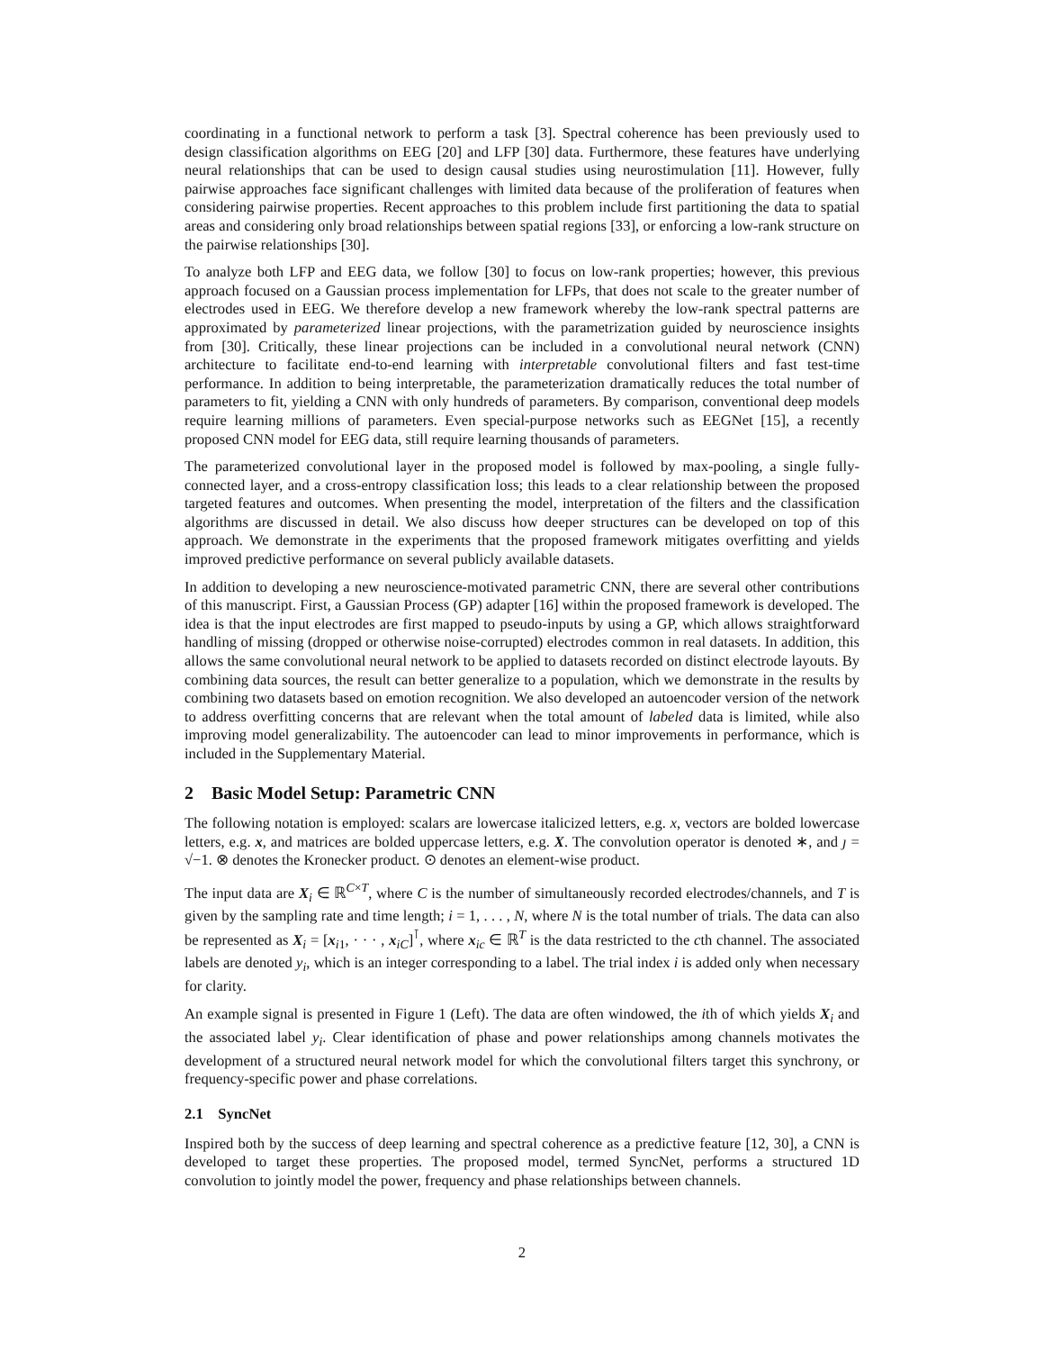coordinating in a functional network to perform a task [3]. Spectral coherence has been previously used to design classification algorithms on EEG [20] and LFP [30] data. Furthermore, these features have underlying neural relationships that can be used to design causal studies using neurostimulation [11]. However, fully pairwise approaches face significant challenges with limited data because of the proliferation of features when considering pairwise properties. Recent approaches to this problem include first partitioning the data to spatial areas and considering only broad relationships between spatial regions [33], or enforcing a low-rank structure on the pairwise relationships [30].
To analyze both LFP and EEG data, we follow [30] to focus on low-rank properties; however, this previous approach focused on a Gaussian process implementation for LFPs, that does not scale to the greater number of electrodes used in EEG. We therefore develop a new framework whereby the low-rank spectral patterns are approximated by parameterized linear projections, with the parametrization guided by neuroscience insights from [30]. Critically, these linear projections can be included in a convolutional neural network (CNN) architecture to facilitate end-to-end learning with interpretable convolutional filters and fast test-time performance. In addition to being interpretable, the parameterization dramatically reduces the total number of parameters to fit, yielding a CNN with only hundreds of parameters. By comparison, conventional deep models require learning millions of parameters. Even special-purpose networks such as EEGNet [15], a recently proposed CNN model for EEG data, still require learning thousands of parameters.
The parameterized convolutional layer in the proposed model is followed by max-pooling, a single fully-connected layer, and a cross-entropy classification loss; this leads to a clear relationship between the proposed targeted features and outcomes. When presenting the model, interpretation of the filters and the classification algorithms are discussed in detail. We also discuss how deeper structures can be developed on top of this approach. We demonstrate in the experiments that the proposed framework mitigates overfitting and yields improved predictive performance on several publicly available datasets.
In addition to developing a new neuroscience-motivated parametric CNN, there are several other contributions of this manuscript. First, a Gaussian Process (GP) adapter [16] within the proposed framework is developed. The idea is that the input electrodes are first mapped to pseudo-inputs by using a GP, which allows straightforward handling of missing (dropped or otherwise noise-corrupted) electrodes common in real datasets. In addition, this allows the same convolutional neural network to be applied to datasets recorded on distinct electrode layouts. By combining data sources, the result can better generalize to a population, which we demonstrate in the results by combining two datasets based on emotion recognition. We also developed an autoencoder version of the network to address overfitting concerns that are relevant when the total amount of labeled data is limited, while also improving model generalizability. The autoencoder can lead to minor improvements in performance, which is included in the Supplementary Material.
2 Basic Model Setup: Parametric CNN
The following notation is employed: scalars are lowercase italicized letters, e.g. x, vectors are bolded lowercase letters, e.g. x, and matrices are bolded uppercase letters, e.g. X. The convolution operator is denoted ∗, and ȷ = √−1. ⊗ denotes the Kronecker product. ⊙ denotes an element-wise product.
The input data are X<sub>i</sub> ∈ ℝ<sup>C×T</sup>, where C is the number of simultaneously recorded electrodes/channels, and T is given by the sampling rate and time length; i = 1, . . . , N, where N is the total number of trials. The data can also be represented as X<sub>i</sub> = [x<sub>i1</sub>, · · · , x<sub>iC</sub>]<sup>⊺</sup>, where x<sub>ic</sub> ∈ ℝ<sup>T</sup> is the data restricted to the cth channel. The associated labels are denoted y<sub>i</sub>, which is an integer corresponding to a label. The trial index i is added only when necessary for clarity.
An example signal is presented in Figure 1 (Left). The data are often windowed, the ith of which yields X<sub>i</sub> and the associated label y<sub>i</sub>. Clear identification of phase and power relationships among channels motivates the development of a structured neural network model for which the convolutional filters target this synchrony, or frequency-specific power and phase correlations.
2.1 SyncNet
Inspired both by the success of deep learning and spectral coherence as a predictive feature [12, 30], a CNN is developed to target these properties. The proposed model, termed SyncNet, performs a structured 1D convolution to jointly model the power, frequency and phase relationships between channels.
2